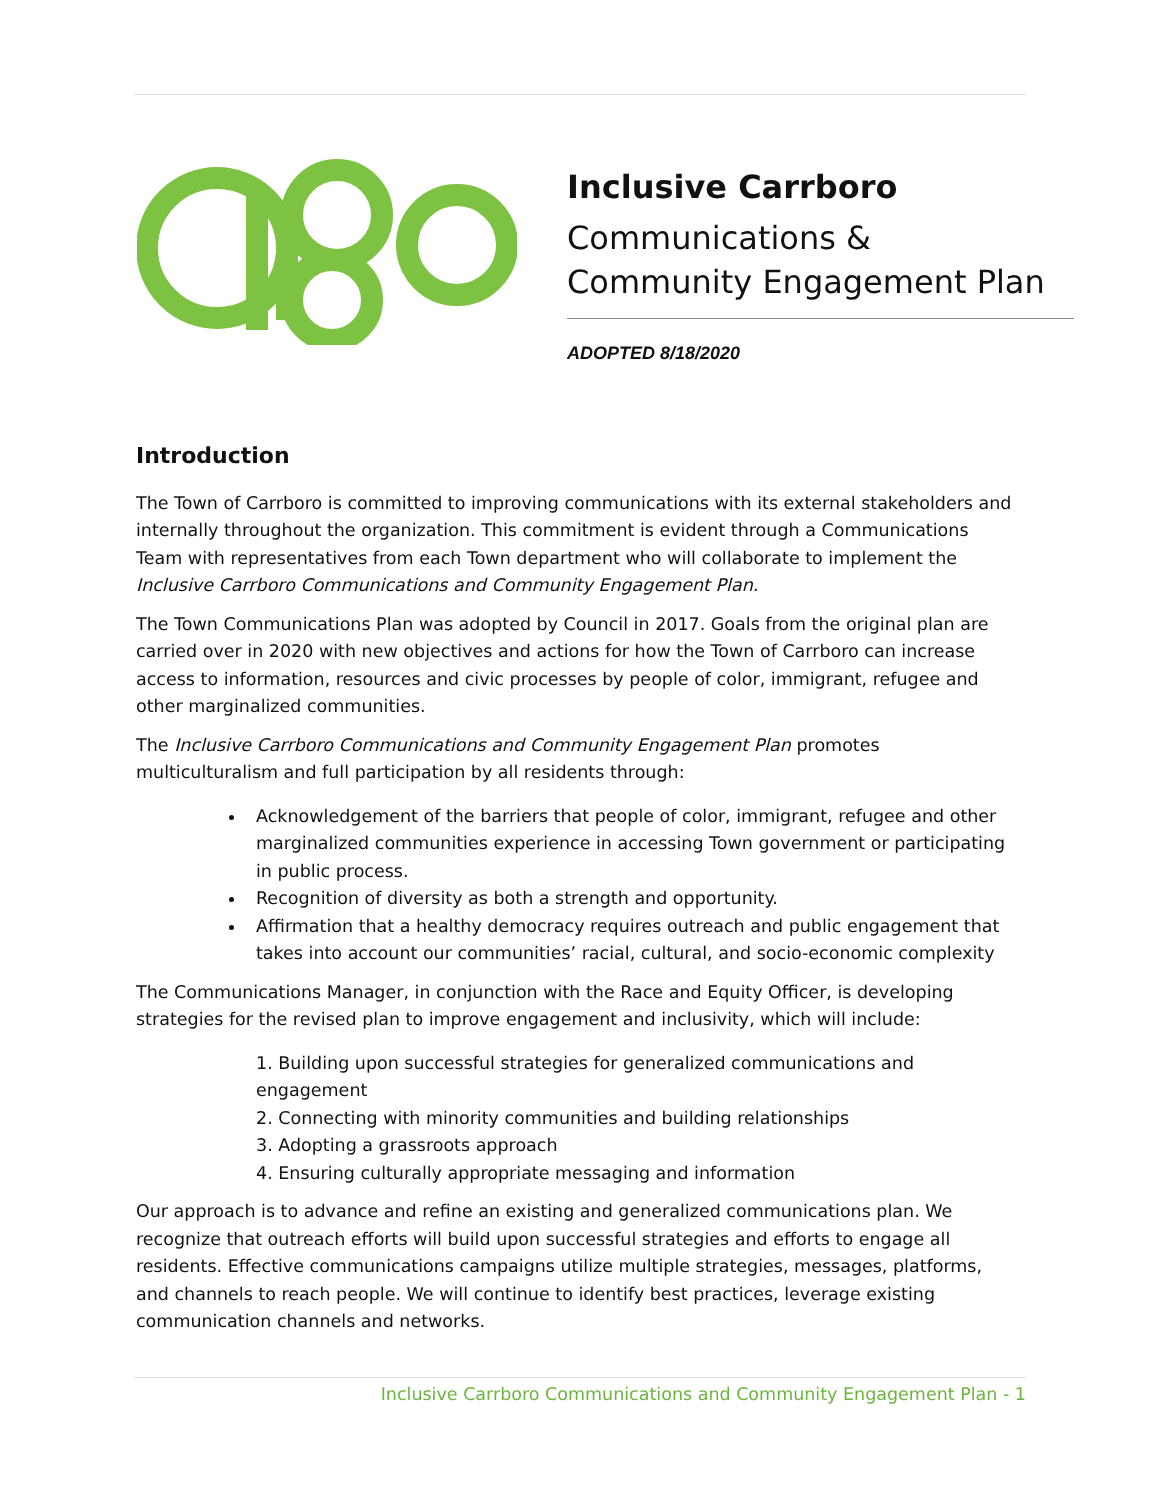Inclusive Carrboro
Communications &
Community Engagement Plan
ADOPTED 8/18/2020
Introduction
The Town of Carrboro is committed to improving communications with its external stakeholders and internally throughout the organization. This commitment is evident through a Communications Team with representatives from each Town department who will collaborate to implement the Inclusive Carrboro Communications and Community Engagement Plan.
The Town Communications Plan was adopted by Council in 2017. Goals from the original plan are carried over in 2020 with new objectives and actions for how the Town of Carrboro can increase access to information, resources and civic processes by people of color, immigrant, refugee and other marginalized communities.
The Inclusive Carrboro Communications and Community Engagement Plan promotes multiculturalism and full participation by all residents through:
Acknowledgement of the barriers that people of color, immigrant, refugee and other marginalized communities experience in accessing Town government or participating in public process.
Recognition of diversity as both a strength and opportunity.
Affirmation that a healthy democracy requires outreach and public engagement that takes into account our communities’ racial, cultural, and socio-economic complexity
The Communications Manager, in conjunction with the Race and Equity Officer, is developing strategies for the revised plan to improve engagement and inclusivity, which will include:
1. Building upon successful strategies for generalized communications and engagement
2. Connecting with minority communities and building relationships
3. Adopting a grassroots approach
4. Ensuring culturally appropriate messaging and information
Our approach is to advance and refine an existing and generalized communications plan. We recognize that outreach efforts will build upon successful strategies and efforts to engage all residents. Effective communications campaigns utilize multiple strategies, messages, platforms, and channels to reach people. We will continue to identify best practices, leverage existing communication channels and networks.
Inclusive Carrboro Communications and Community Engagement Plan - 1